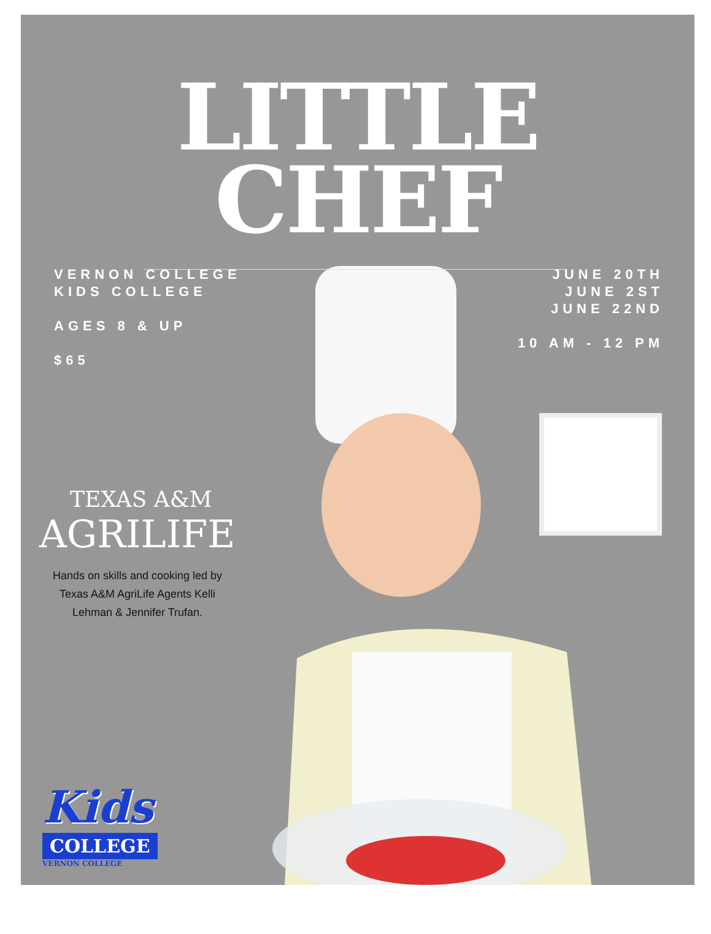LITTLE
CHEF
VERNON COLLEGE
KIDS COLLEGE
AGES 8 & UP
$65
JUNE 20TH
JUNE 2ST
JUNE 22ND
10 AM - 12 PM
TEXAS A&M
AGRILIFE
Hands on skills and cooking led by Texas A&M AgriLife Agents Kelli Lehman & Jennifer Trufan.
Kids
COLLEGE
VERNON COLLEGE